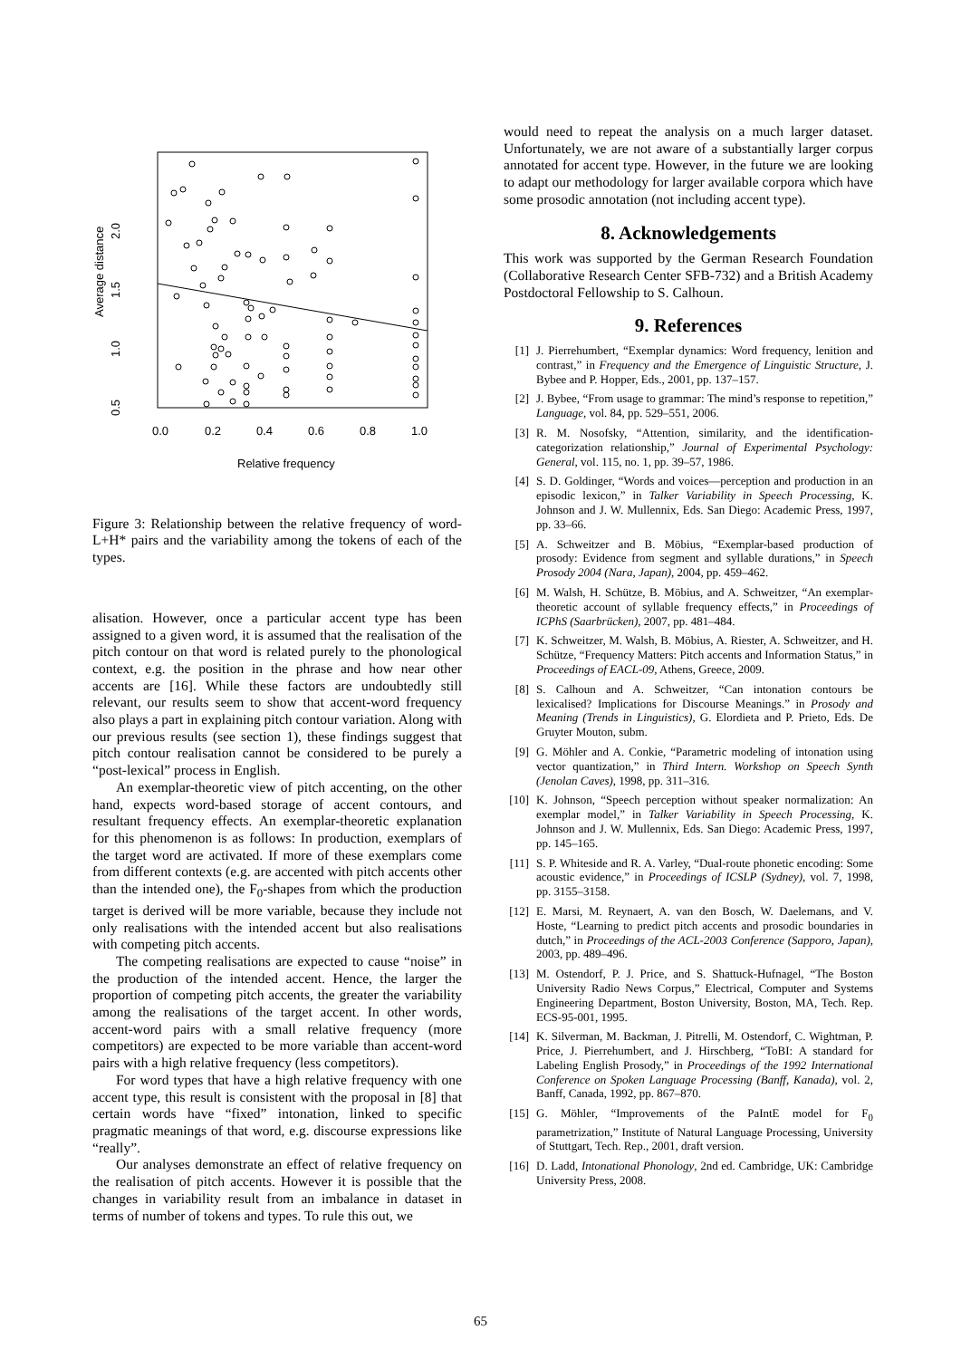2.0
1.5
1.0
0.5
Average distance
0.0
0.2
0.4
0.6
0.8
1.0
Relative frequency
Figure 3: Relationship between the relative frequency of word-L+H* pairs and the variability among the tokens of each of the types.
alisation. However, once a particular accent type has been assigned to a given word, it is assumed that the realisation of the pitch contour on that word is related purely to the phonological context, e.g. the position in the phrase and how near other accents are [16]. While these factors are undoubtedly still relevant, our results seem to show that accent-word frequency also plays a part in explaining pitch contour variation. Along with our previous results (see section 1), these findings suggest that pitch contour realisation cannot be considered to be purely a “post-lexical” process in English.
An exemplar-theoretic view of pitch accenting, on the other hand, expects word-based storage of accent contours, and resultant frequency effects. An exemplar-theoretic explanation for this phenomenon is as follows: In production, exemplars of the target word are activated. If more of these exemplars come from different contexts (e.g. are accented with pitch accents other than the intended one), the F<sub>0</sub>-shapes from which the production target is derived will be more variable, because they include not only realisations with the intended accent but also realisations with competing pitch accents.
The competing realisations are expected to cause “noise” in the production of the intended accent. Hence, the larger the proportion of competing pitch accents, the greater the variability among the realisations of the target accent. In other words, accent-word pairs with a small relative frequency (more competitors) are expected to be more variable than accent-word pairs with a high relative frequency (less competitors).
For word types that have a high relative frequency with one accent type, this result is consistent with the proposal in [8] that certain words have “fixed” intonation, linked to specific pragmatic meanings of that word, e.g. discourse expressions like “really”.
Our analyses demonstrate an effect of relative frequency on the realisation of pitch accents. However it is possible that the changes in variability result from an imbalance in dataset in terms of number of tokens and types. To rule this out, we
would need to repeat the analysis on a much larger dataset. Unfortunately, we are not aware of a substantially larger corpus annotated for accent type. However, in the future we are looking to adapt our methodology for larger available corpora which have some prosodic annotation (not including accent type).
8. Acknowledgements
This work was supported by the German Research Foundation (Collaborative Research Center SFB-732) and a British Academy Postdoctoral Fellowship to S. Calhoun.
9. References
[1] J. Pierrehumbert, “Exemplar dynamics: Word frequency, lenition and contrast,” in Frequency and the Emergence of Linguistic Structure, J. Bybee and P. Hopper, Eds., 2001, pp. 137–157.
[2] J. Bybee, “From usage to grammar: The mind’s response to repetition,” Language, vol. 84, pp. 529–551, 2006.
[3] R. M. Nosofsky, “Attention, similarity, and the identification-categorization relationship,” Journal of Experimental Psychology: General, vol. 115, no. 1, pp. 39–57, 1986.
[4] S. D. Goldinger, “Words and voices—perception and production in an episodic lexicon,” in Talker Variability in Speech Processing, K. Johnson and J. W. Mullennix, Eds. San Diego: Academic Press, 1997, pp. 33–66.
[5] A. Schweitzer and B. Möbius, “Exemplar-based production of prosody: Evidence from segment and syllable durations,” in Speech Prosody 2004 (Nara, Japan), 2004, pp. 459–462.
[6] M. Walsh, H. Schütze, B. Möbius, and A. Schweitzer, “An exemplar-theoretic account of syllable frequency effects,” in Proceedings of ICPhS (Saarbrücken), 2007, pp. 481–484.
[7] K. Schweitzer, M. Walsh, B. Möbius, A. Riester, A. Schweitzer, and H. Schütze, “Frequency Matters: Pitch accents and Information Status,” in Proceedings of EACL-09, Athens, Greece, 2009.
[8] S. Calhoun and A. Schweitzer, “Can intonation contours be lexicalised? Implications for Discourse Meanings.” in Prosody and Meaning (Trends in Linguistics), G. Elordieta and P. Prieto, Eds. De Gruyter Mouton, subm.
[9] G. Möhler and A. Conkie, “Parametric modeling of intonation using vector quantization,” in Third Intern. Workshop on Speech Synth (Jenolan Caves), 1998, pp. 311–316.
[10] K. Johnson, “Speech perception without speaker normalization: An exemplar model,” in Talker Variability in Speech Processing, K. Johnson and J. W. Mullennix, Eds. San Diego: Academic Press, 1997, pp. 145–165.
[11] S. P. Whiteside and R. A. Varley, “Dual-route phonetic encoding: Some acoustic evidence,” in Proceedings of ICSLP (Sydney), vol. 7, 1998, pp. 3155–3158.
[12] E. Marsi, M. Reynaert, A. van den Bosch, W. Daelemans, and V. Hoste, “Learning to predict pitch accents and prosodic boundaries in dutch,” in Proceedings of the ACL-2003 Conference (Sapporo, Japan), 2003, pp. 489–496.
[13] M. Ostendorf, P. J. Price, and S. Shattuck-Hufnagel, “The Boston University Radio News Corpus,” Electrical, Computer and Systems Engineering Department, Boston University, Boston, MA, Tech. Rep. ECS-95-001, 1995.
[14] K. Silverman, M. Backman, J. Pitrelli, M. Ostendorf, C. Wightman, P. Price, J. Pierrehumbert, and J. Hirschberg, “ToBI: A standard for Labeling English Prosody,” in Proceedings of the 1992 International Conference on Spoken Language Processing (Banff, Kanada), vol. 2, Banff, Canada, 1992, pp. 867–870.
[15] G. Möhler, “Improvements of the PaIntE model for F<sub>0</sub> parametrization,” Institute of Natural Language Processing, University of Stuttgart, Tech. Rep., 2001, draft version.
[16] D. Ladd, Intonational Phonology, 2nd ed. Cambridge, UK: Cambridge University Press, 2008.
65